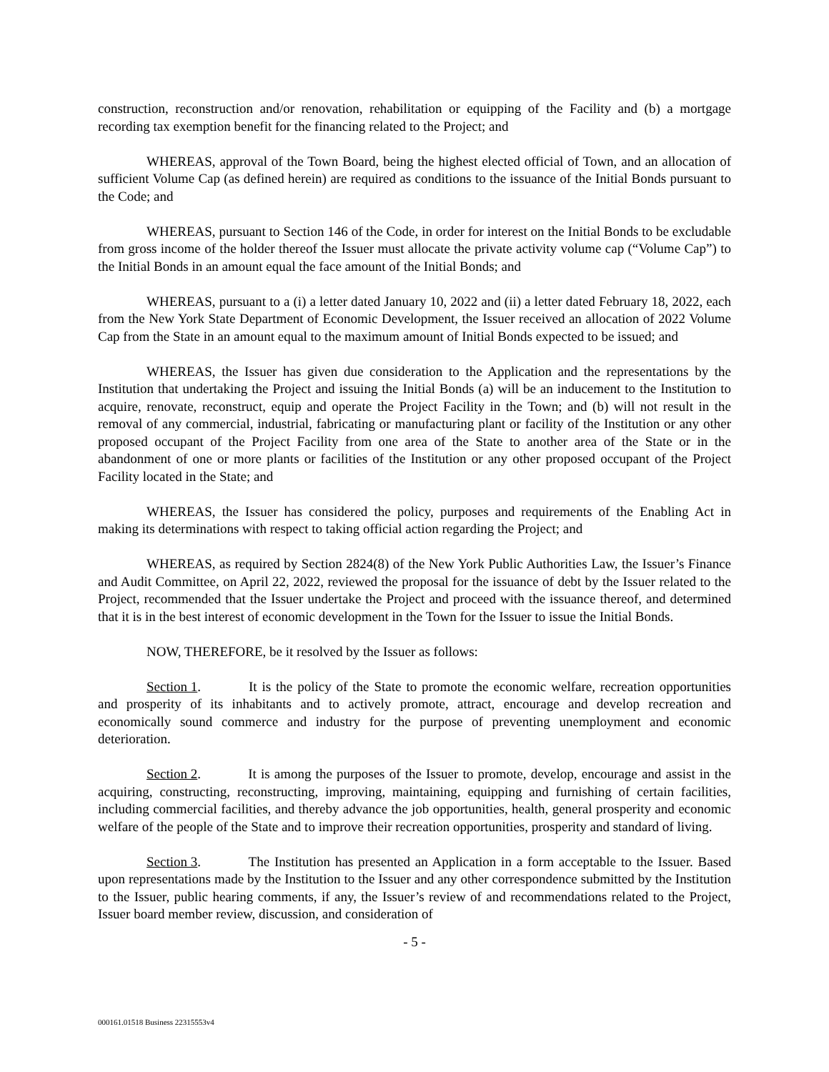construction, reconstruction and/or renovation, rehabilitation or equipping of the Facility and (b) a mortgage recording tax exemption benefit for the financing related to the Project; and
WHEREAS, approval of the Town Board, being the highest elected official of Town, and an allocation of sufficient Volume Cap (as defined herein) are required as conditions to the issuance of the Initial Bonds pursuant to the Code; and
WHEREAS, pursuant to Section 146 of the Code, in order for interest on the Initial Bonds to be excludable from gross income of the holder thereof the Issuer must allocate the private activity volume cap (“Volume Cap”) to the Initial Bonds in an amount equal the face amount of the Initial Bonds; and
WHEREAS, pursuant to a (i) a letter dated January 10, 2022 and (ii) a letter dated February 18, 2022, each from the New York State Department of Economic Development, the Issuer received an allocation of 2022 Volume Cap from the State in an amount equal to the maximum amount of Initial Bonds expected to be issued; and
WHEREAS, the Issuer has given due consideration to the Application and the representations by the Institution that undertaking the Project and issuing the Initial Bonds (a) will be an inducement to the Institution to acquire, renovate, reconstruct, equip and operate the Project Facility in the Town; and (b) will not result in the removal of any commercial, industrial, fabricating or manufacturing plant or facility of the Institution or any other proposed occupant of the Project Facility from one area of the State to another area of the State or in the abandonment of one or more plants or facilities of the Institution or any other proposed occupant of the Project Facility located in the State; and
WHEREAS, the Issuer has considered the policy, purposes and requirements of the Enabling Act in making its determinations with respect to taking official action regarding the Project; and
WHEREAS, as required by Section 2824(8) of the New York Public Authorities Law, the Issuer’s Finance and Audit Committee, on April 22, 2022, reviewed the proposal for the issuance of debt by the Issuer related to the Project, recommended that the Issuer undertake the Project and proceed with the issuance thereof, and determined that it is in the best interest of economic development in the Town for the Issuer to issue the Initial Bonds.
NOW, THEREFORE, be it resolved by the Issuer as follows:
Section 1. It is the policy of the State to promote the economic welfare, recreation opportunities and prosperity of its inhabitants and to actively promote, attract, encourage and develop recreation and economically sound commerce and industry for the purpose of preventing unemployment and economic deterioration.
Section 2. It is among the purposes of the Issuer to promote, develop, encourage and assist in the acquiring, constructing, reconstructing, improving, maintaining, equipping and furnishing of certain facilities, including commercial facilities, and thereby advance the job opportunities, health, general prosperity and economic welfare of the people of the State and to improve their recreation opportunities, prosperity and standard of living.
Section 3. The Institution has presented an Application in a form acceptable to the Issuer. Based upon representations made by the Institution to the Issuer and any other correspondence submitted by the Institution to the Issuer, public hearing comments, if any, the Issuer’s review of and recommendations related to the Project, Issuer board member review, discussion, and consideration of
- 5 -
000161.01518 Business 22315553v4